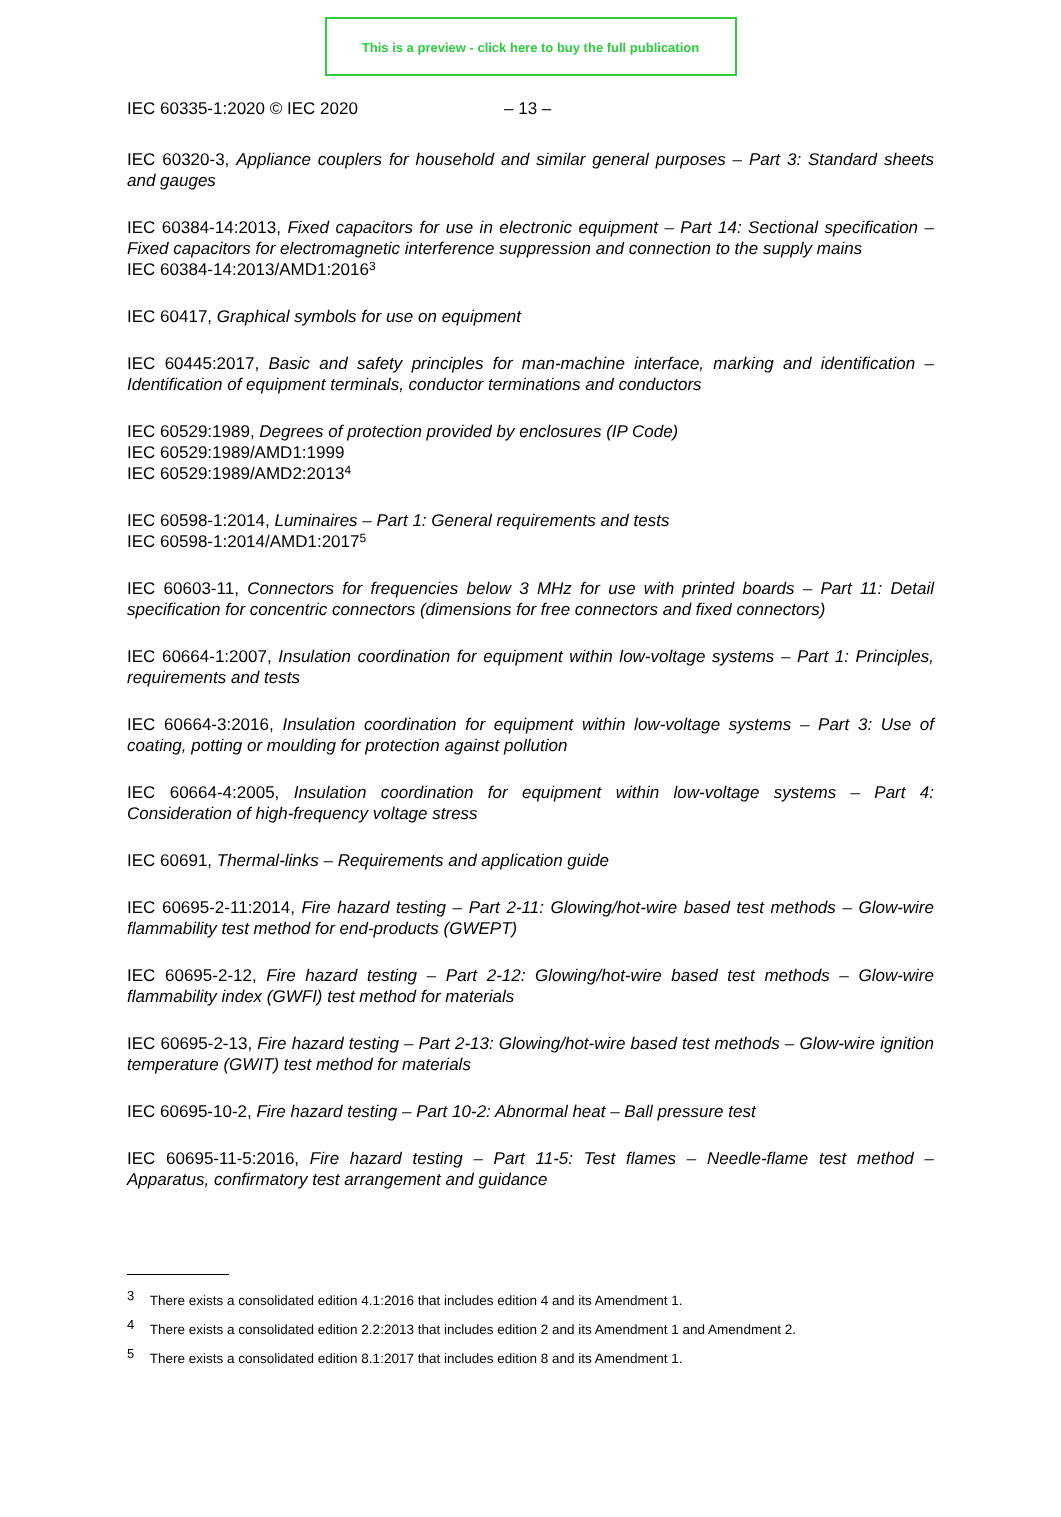This is a preview - click here to buy the full publication
IEC 60335-1:2020 © IEC 2020 – 13 –
IEC 60320-3, Appliance couplers for household and similar general purposes – Part 3: Standard sheets and gauges
IEC 60384-14:2013, Fixed capacitors for use in electronic equipment – Part 14: Sectional specification – Fixed capacitors for electromagnetic interference suppression and connection to the supply mains
IEC 60384-14:2013/AMD1:2016<sup>3</sup>
IEC 60417, Graphical symbols for use on equipment
IEC 60445:2017, Basic and safety principles for man-machine interface, marking and identification – Identification of equipment terminals, conductor terminations and conductors
IEC 60529:1989, Degrees of protection provided by enclosures (IP Code)
IEC 60529:1989/AMD1:1999
IEC 60529:1989/AMD2:2013<sup>4</sup>
IEC 60598-1:2014, Luminaires – Part 1: General requirements and tests
IEC 60598-1:2014/AMD1:2017<sup>5</sup>
IEC 60603-11, Connectors for frequencies below 3 MHz for use with printed boards – Part 11: Detail specification for concentric connectors (dimensions for free connectors and fixed connectors)
IEC 60664-1:2007, Insulation coordination for equipment within low-voltage systems – Part 1: Principles, requirements and tests
IEC 60664-3:2016, Insulation coordination for equipment within low-voltage systems – Part 3: Use of coating, potting or moulding for protection against pollution
IEC 60664-4:2005, Insulation coordination for equipment within low-voltage systems – Part 4: Consideration of high-frequency voltage stress
IEC 60691, Thermal-links – Requirements and application guide
IEC 60695-2-11:2014, Fire hazard testing – Part 2-11: Glowing/hot-wire based test methods – Glow-wire flammability test method for end-products (GWEPT)
IEC 60695-2-12, Fire hazard testing – Part 2-12: Glowing/hot-wire based test methods – Glow-wire flammability index (GWFI) test method for materials
IEC 60695-2-13, Fire hazard testing – Part 2-13: Glowing/hot-wire based test methods – Glow-wire ignition temperature (GWIT) test method for materials
IEC 60695-10-2, Fire hazard testing – Part 10-2: Abnormal heat – Ball pressure test
IEC 60695-11-5:2016, Fire hazard testing – Part 11-5: Test flames – Needle-flame test method – Apparatus, confirmatory test arrangement and guidance
<sup>3</sup> There exists a consolidated edition 4.1:2016 that includes edition 4 and its Amendment 1.
<sup>4</sup> There exists a consolidated edition 2.2:2013 that includes edition 2 and its Amendment 1 and Amendment 2.
<sup>5</sup> There exists a consolidated edition 8.1:2017 that includes edition 8 and its Amendment 1.